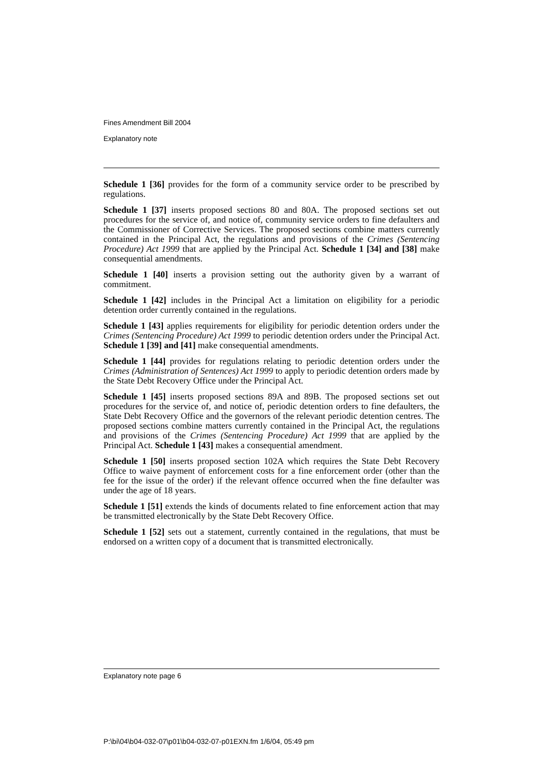Fines Amendment Bill 2004
Explanatory note
Schedule 1 [36] provides for the form of a community service order to be prescribed by regulations.
Schedule 1 [37] inserts proposed sections 80 and 80A. The proposed sections set out procedures for the service of, and notice of, community service orders to fine defaulters and the Commissioner of Corrective Services. The proposed sections combine matters currently contained in the Principal Act, the regulations and provisions of the Crimes (Sentencing Procedure) Act 1999 that are applied by the Principal Act. Schedule 1 [34] and [38] make consequential amendments.
Schedule 1 [40] inserts a provision setting out the authority given by a warrant of commitment.
Schedule 1 [42] includes in the Principal Act a limitation on eligibility for a periodic detention order currently contained in the regulations.
Schedule 1 [43] applies requirements for eligibility for periodic detention orders under the Crimes (Sentencing Procedure) Act 1999 to periodic detention orders under the Principal Act. Schedule 1 [39] and [41] make consequential amendments.
Schedule 1 [44] provides for regulations relating to periodic detention orders under the Crimes (Administration of Sentences) Act 1999 to apply to periodic detention orders made by the State Debt Recovery Office under the Principal Act.
Schedule 1 [45] inserts proposed sections 89A and 89B. The proposed sections set out procedures for the service of, and notice of, periodic detention orders to fine defaulters, the State Debt Recovery Office and the governors of the relevant periodic detention centres. The proposed sections combine matters currently contained in the Principal Act, the regulations and provisions of the Crimes (Sentencing Procedure) Act 1999 that are applied by the Principal Act. Schedule 1 [43] makes a consequential amendment.
Schedule 1 [50] inserts proposed section 102A which requires the State Debt Recovery Office to waive payment of enforcement costs for a fine enforcement order (other than the fee for the issue of the order) if the relevant offence occurred when the fine defaulter was under the age of 18 years.
Schedule 1 [51] extends the kinds of documents related to fine enforcement action that may be transmitted electronically by the State Debt Recovery Office.
Schedule 1 [52] sets out a statement, currently contained in the regulations, that must be endorsed on a written copy of a document that is transmitted electronically.
Explanatory note page 6
P:\bi\04\b04-032-07\p01\b04-032-07-p01EXN.fm 1/6/04, 05:49 pm